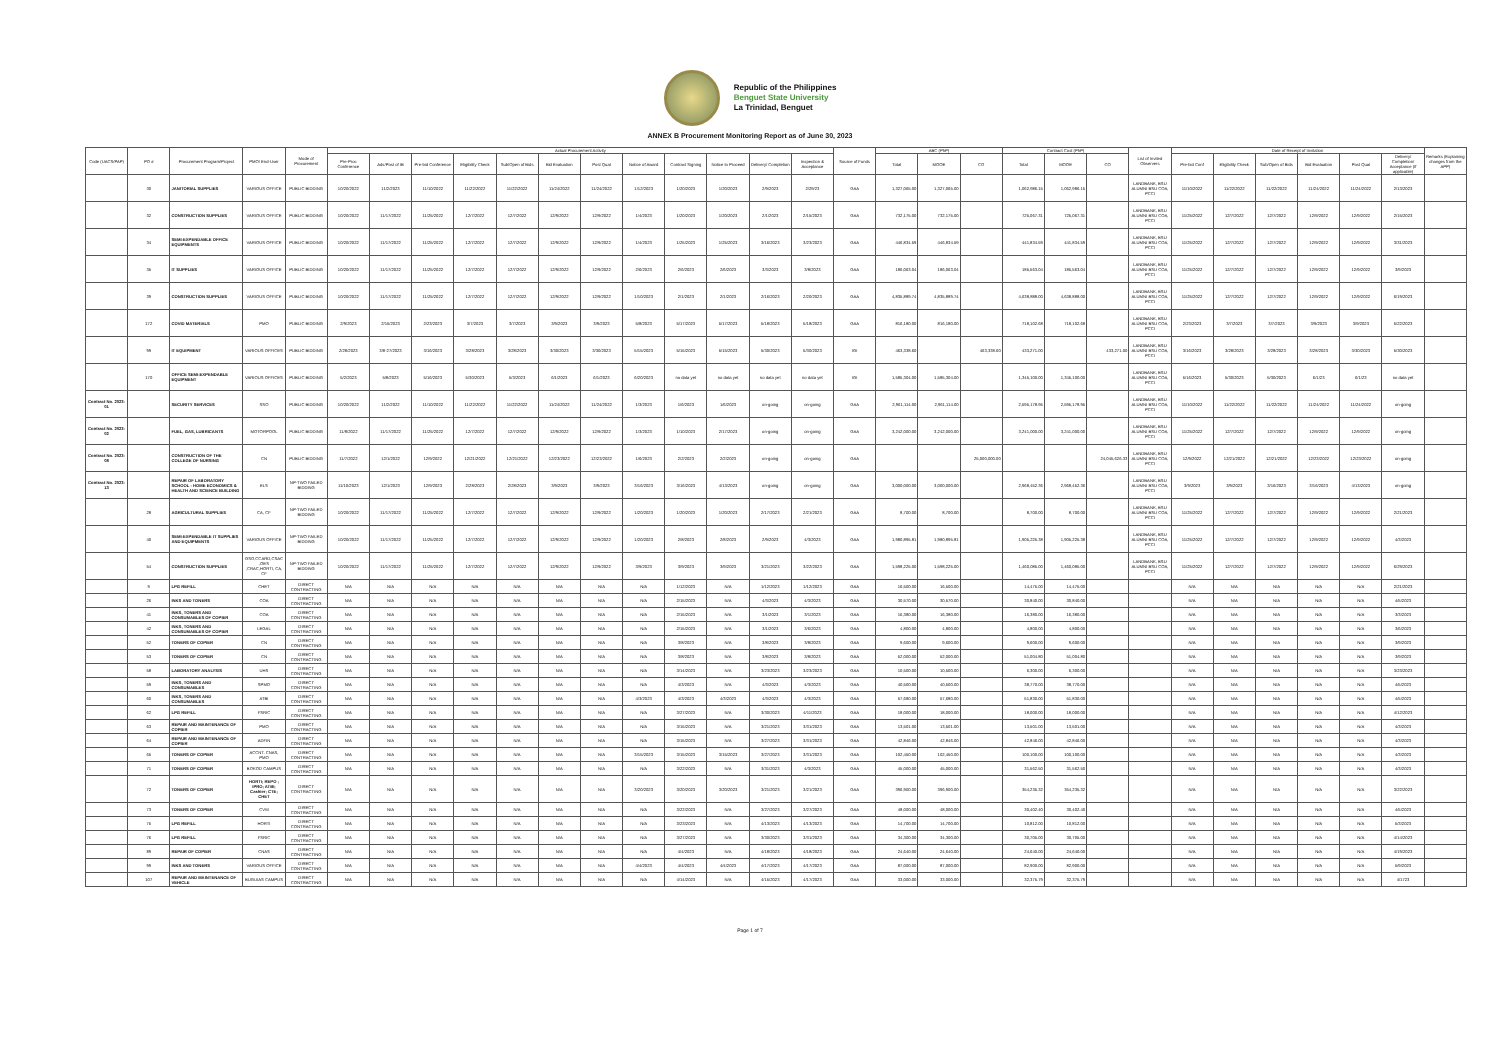Republic of the Philippines
Benguet State University
La Trinidad, Benguet
ANNEX B Procurement Monitoring Report as of June 30, 2023
| Code (UACS/PAP) | PO # | Procurement Program/Project | PMO/ End-User | Mode of Procurement | Actual Procurement Activity | | | | | | | | | | | | Source of Funds | ABC (PhP) | | | Contract Cost (PhP) | | | List of Invited Observers | Date of Receipt of Invitation | | | | | | Remarks (Explaining changes from the APP) |
| --- | --- | --- | --- | --- | --- | --- | --- | --- | --- | --- | --- | --- | --- | --- | --- | --- | --- | --- | --- | --- | --- | --- | --- | --- | --- | --- | --- | --- | --- | --- | --- |
| | | | | | Pre-Proc Conference | Ads/Post of IB | Pre-bid Conference | Eligibility Check | Sub/Open of Bids | Bid Evaluation | Post Qual | Notice of Award | Contract Signing | Notice to Proceed | Delivery/ Completion | Inspection & Acceptance | | Total | MOOE | CO | Total | MOOE | CO | | Pre-bid Conf | Eligibility Check | Sub/Open of Bids | Bid Evaluation | Post Qual | Delivery/ Completion/ Acceptance (If applicable) | |
| | 30 | JANITORIAL SUPPLIES | VARIOUS OFFICE | PUBLIC BIDDING | 10/20/2022 | 11/2/2023 | 11/10/2022 | 11/22/2022 | 11/22/2022 | 11/24/2022 | 11/24/2022 | 1/12/2023 | 1/20/2023 | 1/20/2023 | 2/9/2023 | 2/29/23 | GAA | 1,327,065.00 | 1,327,065.00 | | 1,062,986.15 | 1,062,986.15 | | LANDBANK, BSU ALUMNI BSU COA, PCCI | 11/10/2022 | 11/22/2022 | 11/22/2022 | 11/24/2022 | 11/24/2022 | 2/13/2023 | |
| | 32 | CONSTRUCTION SUPPLIES | VARIOUS OFFICE | PUBLIC BIDDING | 10/20/2022 | 11/17/2022 | 11/25/2022 | 12/7/2022 | 12/7/2022 | 12/9/2022 | 12/9/2022 | 1/4/2023 | 1/20/2023 | 1/20/2023 | 2/1/2023 | 2/15/2023 | GAA | 732,175.00 | 732,175.00 | | 725,067.31 | 725,067.31 | | LANDBANK, BSU ALUMNI BSU COA, PCCI | 11/25/2022 | 12/7/2022 | 12/7/2022 | 12/9/2022 | 12/9/2022 | 2/15/2023 | |
| | 34 | SEMI-EXPENDABLE OFFICE EQUIPMENTS | VARIOUS OFFICE | PUBLIC BIDDING | 10/20/2022 | 11/17/2022 | 11/25/2022 | 12/7/2022 | 12/7/2022 | 12/9/2022 | 12/9/2022 | 1/4/2023 | 1/25/2023 | 1/25/2023 | 3/16/2023 | 3/23/2023 | GAA | 446,834.59 | 446,834.59 | | 441,834.59 | 441,834.59 | | LANDBANK, BSU ALUMNI BSU COA, PCCI | 11/25/2022 | 12/7/2022 | 12/7/2022 | 12/9/2022 | 12/9/2022 | 3/31/2023 | |
| | 35 | IT SUPPLIES | VARIOUS OFFICE | PUBLIC BIDDING | 10/20/2022 | 11/17/2022 | 11/25/2022 | 12/7/2022 | 12/7/2022 | 12/9/2022 | 12/9/2022 | 2/6/2023 | 2/6/2023 | 2/6/2023 | 3/3/2023 | 3/8/2023 | GAA | 186,063.04 | 186,063.04 | | 185,563.04 | 185,563.04 | | LANDBANK, BSU ALUMNI BSU COA, PCCI | 11/25/2022 | 12/7/2022 | 12/7/2022 | 12/9/2022 | 12/9/2022 | 3/9/2023 | |
| | 39 | CONSTRUCTION SUPPLIES | VARIOUS OFFICE | PUBLIC BIDDING | 10/20/2022 | 11/17/2022 | 11/25/2022 | 12/7/2022 | 12/7/2022 | 12/9/2022 | 12/9/2022 | 1/10/2023 | 2/1/2023 | 2/1/2023 | 2/16/2023 | 2/20/2023 | GAA | 4,835,889.74 | 4,835,889.74 | | 4,638,888.00 | 4,638,888.00 | | LANDBANK, BSU ALUMNI BSU COA, PCCI | 11/25/2022 | 12/7/2022 | 12/7/2022 | 12/9/2022 | 12/9/2022 | 6/19/2023 | |
| | 172 | COVID MATERIALS | PMO | PUBLIC BIDDING | 2/9/2023 | 2/15/2023 | 2/23/2023 | 3/7/2023 | 3/7/2023 | 3/9/2023 | 3/9/2023 | 5/8/2023 | 5/17/2023 | 5/17/2023 | 5/18/2023 | 5/18/2023 | GAA | 816,180.00 | 816,180.00 | | 718,102.68 | 718,102.68 | | LANDBANK, BSU ALUMNI BSU COA, PCCI | 2/23/2023 | 3/7/2023 | 3/7/2023 | 3/9/2023 | 3/9/2023 | 5/22/2023 | |
| | 99 | IT EQUIPMENT | VARIOUS OFFICES | PUBLIC BIDDING | 2/28/2023 | 3/8-27/2023 | 3/16/2023 | 3/28/2023 | 3/28/2023 | 3/30/2023 | 3/30/2023 | 5/15/2023 | 5/15/2023 | 5/15/2023 | 5/30/2023 | 5/30/2023 | IGI | 463,338.60 | | 463,338.60 | 433,271.00 | | 433,271.00 | LANDBANK, BSU ALUMNI BSU COA, PCCI | 3/16/2023 | 3/28/2023 | 3/28/2023 | 3/28/2023 | 3/30/2023 | 5/30/2023 | |
| | 170 | OFFICE SEMI-EXPENDABLE EQUIPMENT | VARIOUS OFFICES | PUBLIC BIDDING | 5/2/2023 | 5/8/2023 | 5/16/2023 | 5/30/2023 | 5/3/2023 | 6/1/2023 | 6/1/2023 | 6/20/2023 | no data yet | no data yet | no data yet | no data yet | IGI | 1,585,304.00 | 1,585,304.00 | | 1,345,100.00 | 1,345,100.00 | | LANDBANK, BSU ALUMNI BSU COA, PCCI | 5/16/2023 | 5/30/2023 | 5/30/2023 | 6/1/23 | 6/1/23 | no data yet | |
| Contract No. 2023-01 | | SECURITY SERVICES | SSO | PUBLIC BIDDING | 10/20/2022 | 11/2/2022 | 11/10/2022 | 11/22/2022 | 11/22/2022 | 11/24/2022 | 11/24/2022 | 1/3/2023 | 1/6/2023 | 1/6/2023 | on-going | on-going | GAA | 2,961,114.00 | 2,961,114.00 | | 2,595,178.95 | 2,595,178.95 | | LANDBANK, BSU ALUMNI BSU COA, PCCI | 11/10/2022 | 11/22/2022 | 11/22/2022 | 11/24/2022 | 11/24/2022 | on-going | |
| Contract No. 2023-02 | | FUEL, GAS, LUBRICANTS | MOTORPOOL | PUBLIC BIDDING | 11/8/2022 | 11/17/2022 | 11/25/2022 | 12/7/2022 | 12/7/2022 | 12/9/2022 | 12/9/2022 | 1/3/2023 | 1/10/2023 | 2/17/2023 | on-going | on-going | GAA | 3,242,000.00 | 3,242,000.00 | | 3,241,000.00 | 3,241,000.00 | | LANDBANK, BSU ALUMNI BSU COA, PCCI | 11/25/2022 | 12/7/2022 | 12/7/2022 | 12/9/2022 | 12/9/2022 | on-going | |
| Contract No. 2023-08 | | CONSTRUCTION OF THE COLLEGE OF NURSING | CN | PUBLIC BIDDING | 11/7/2022 | 12/1/2022 | 12/9/2022 | 12/21/2022 | 12/21/2022 | 12/23/2022 | 12/23/2022 | 1/6/2023 | 2/2/2023 | 2/2/2023 | on-going | on-going | GAA | | | 25,000,000.00 | | | 24,045,626.33 | LANDBANK, BSU ALUMNI BSU COA, PCCI | 12/9/2022 | 12/21/2022 | 12/21/2022 | 12/23/2022 | 12/23/2022 | on-going | |
| Contract No. 2023-13 | | REPAIR OF LABORATORY SCHOOL - HOME ECONOMICS & HEALTH AND SCIENCE BUILDING | ELS | NP-TWO FAILED BIDDING | 11/10/2023 | 12/1/2023 | 12/9/2023 | 2/28/2023 | 2/28/2023 | 3/9/2023 | 3/9/2023 | 3/16/2023 | 3/16/2023 | 4/13/2023 | on-going | on-going | GAA | 3,000,000.00 | 3,000,000.00 | | 2,968,452.36 | 2,968,452.36 | | LANDBANK, BSU ALUMNI BSU COA, PCCI | 3/9/2023 | 3/9/2023 | 3/16/2023 | 3/16/2023 | 4/13/2023 | on-going | |
| | 28 | AGRICULTURAL SUPPLIES | CA, CF | NP-TWO FAILED BIDDING | 10/20/2022 | 11/17/2022 | 11/25/2022 | 12/7/2022 | 12/7/2022 | 12/9/2022 | 12/9/2022 | 1/20/2023 | 1/20/2023 | 1/20/2023 | 2/17/2023 | 2/21/2023 | GAA | 8,700.00 | 8,700.00 | | 8,700.00 | 8,700.00 | | LANDBANK, BSU ALUMNI BSU COA, PCCI | 11/25/2022 | 12/7/2022 | 12/7/2022 | 12/9/2022 | 12/9/2022 | 2/21/2023 | |
| | 40 | SEMI-EXPENDABLE IT SUPPLIES AND EQUIPMENTS | VARIOUS OFFICE | NP-TWO FAILED BIDDING | 10/20/2022 | 11/17/2022 | 11/25/2022 | 12/7/2022 | 12/7/2022 | 12/9/2022 | 12/9/2022 | 1/20/2023 | 2/8/2023 | 2/8/2023 | 2/9/2023 | 4/3/2023 | GAA | 1,980,895.81 | 1,980,895.81 | | 1,905,225.38 | 1,905,225.38 | | LANDBANK, BSU ALUMNI BSU COA, PCCI | 11/25/2022 | 12/7/2022 | 12/7/2022 | 12/9/2022 | 12/9/2022 | 4/3/2023 | |
| | 54 | CONSTRUCTION SUPPLIES | GSO,CCARD,CSAC ,OES ,CRAC,HORTI, CA, CF | NP-TWO FAILED BIDDING | 10/20/2022 | 11/17/2022 | 11/25/2022 | 12/7/2022 | 12/7/2022 | 12/9/2022 | 12/9/2022 | 3/9/2023 | 3/9/2023 | 3/9/2023 | 3/21/2023 | 3/22/2023 | GAA | 1,598,225.00 | 1,598,225.00 | | 1,460,085.00 | 1,460,085.00 | | LANDBANK, BSU ALUMNI BSU COA, PCCI | 11/25/2022 | 12/7/2022 | 12/7/2022 | 12/9/2022 | 12/9/2022 | 6/29/2023 | |
| | 9 | LPG REFILL | CHET | DIRECT CONTRACTING | N/A | N/A | N/A | N/A | N/A | N/A | N/A | N/A | 1/12/2023 | N/A | 1/12/2023 | 1/12/2023 | GAA | 16,500.00 | 16,500.00 | | 14,475.00 | 14,475.00 | | | N/A | N/A | N/A | N/A | N/A | 2/21/2023 | |
| | 26 | INKS AND TONERS | COA | DIRECT CONTRACTING | N/A | N/A | N/A | N/A | N/A | N/A | N/A | N/A | 2/15/2023 | N/A | 4/3/2023 | 4/3/2023 | GAA | 30,570.00 | 30,570.00 | | 30,840.00 | 30,840.00 | | | N/A | N/A | N/A | N/A | N/A | 4/5/2023 | |
| | 41 | INKS, TONERS AND CONSUMABLES OF COPIER | COA | DIRECT CONTRACTING | N/A | N/A | N/A | N/A | N/A | N/A | N/A | N/A | 2/15/2023 | N/A | 3/1/2023 | 3/1/2023 | GAA | 16,380.00 | 16,380.00 | | 16,380.00 | 16,380.00 | | | N/A | N/A | N/A | N/A | N/A | 3/3/2023 | |
| | 42 | INKS, TONERS AND CONSUMABLES OF COPIER | LEGAL | DIRECT CONTRACTING | N/A | N/A | N/A | N/A | N/A | N/A | N/A | N/A | 2/15/2023 | N/A | 3/1/2023 | 3/6/2023 | GAA | 4,800.00 | 4,800.00 | | 4,800.00 | 4,800.00 | | | N/A | N/A | N/A | N/A | N/A | 3/6/2023 | |
| | 52 | TONERS OF COPIER | CN | DIRECT CONTRACTING | N/A | N/A | N/A | N/A | N/A | N/A | N/A | N/A | 3/8/2023 | N/A | 3/8/2023 | 3/8/2023 | GAA | 9,600.00 | 9,600.00 | | 9,600.00 | 9,600.00 | | | N/A | N/A | N/A | N/A | N/A | 3/9/2023 | |
| | 53 | TONERS OF COPIER | CN | DIRECT CONTRACTING | N/A | N/A | N/A | N/A | N/A | N/A | N/A | N/A | 3/8/2023 | N/A | 3/8/2023 | 3/8/2023 | GAA | 52,000.00 | 52,000.00 | | 51,004.80 | 51,004.80 | | | N/A | N/A | N/A | N/A | N/A | 3/9/2023 | |
| | 58 | LABORATORY ANALYSIS | UHS | DIRECT CONTRACTING | N/A | N/A | N/A | N/A | N/A | N/A | N/A | N/A | 3/14/2023 | N/A | 3/23/2023 | 3/23/2023 | GAA | 10,500.00 | 10,500.00 | | 6,300.00 | 6,300.00 | | | N/A | N/A | N/A | N/A | N/A | 3/23/2023 | |
| | 59 | INKS, TONERS AND CONSUMABLES | SPMO | DIRECT CONTRACTING | N/A | N/A | N/A | N/A | N/A | N/A | N/A | N/A | 4/3/2023 | N/A | 4/3/2023 | 4/3/2023 | GAA | 40,500.00 | 40,500.00 | | 38,770.00 | 38,770.00 | | | N/A | N/A | N/A | N/A | N/A | 4/5/2023 | |
| | 60 | INKS, TONERS AND CONSUMABLES | ATBI | DIRECT CONTRACTING | N/A | N/A | N/A | N/A | N/A | N/A | N/A | 4/3/2023 | 4/3/2023 | 4/3/2023 | 4/3/2023 | 4/3/2023 | GAA | 57,680.00 | 57,680.00 | | 51,830.00 | 51,830.00 | | | N/A | N/A | N/A | N/A | N/A | 4/5/2023 | |
| | 62 | LPG REFILL | FSRIC | DIRECT CONTRACTING | N/A | N/A | N/A | N/A | N/A | N/A | N/A | N/A | 3/27/2023 | N/A | 3/30/2023 | 4/11/2023 | GAA | 18,000.00 | 18,000.00 | | 18,000.00 | 18,000.00 | | | N/A | N/A | N/A | N/A | N/A | 4/12/2023 | |
| | 63 | REPAIR AND MAINTENANCE OF COPIER | PMO | DIRECT CONTRACTING | N/A | N/A | N/A | N/A | N/A | N/A | N/A | N/A | 3/15/2023 | N/A | 3/21/2023 | 3/31/2023 | GAA | 13,501.00 | 13,501.00 | | 13,501.00 | 13,501.00 | | | N/A | N/A | N/A | N/A | N/A | 4/3/2023 | |
| | 64 | REPAIR AND MAINTENANCE OF COPIER | ADFIN | DIRECT CONTRACTING | N/A | N/A | N/A | N/A | N/A | N/A | N/A | N/A | 3/15/2023 | N/A | 3/27/2023 | 3/31/2023 | GAA | 42,846.00 | 42,846.00 | | 42,846.00 | 42,846.00 | | | N/A | N/A | N/A | N/A | N/A | 4/3/2023 | |
| | 65 | TONERS OF COPIER | ACCNT. CNAS, PMO | DIRECT CONTRACTING | N/A | N/A | N/A | N/A | N/A | N/A | N/A | 3/15/2023 | 3/15/2023 | 3/15/2023 | 3/27/2023 | 3/31/2023 | GAA | 102,450.00 | 102,450.00 | | 100,100.00 | 100,100.00 | | | N/A | N/A | N/A | N/A | N/A | 4/3/2023 | |
| | 71 | TONERS OF COPIER | BOKOD CAMPUS | DIRECT CONTRACTING | N/A | N/A | N/A | N/A | N/A | N/A | N/A | N/A | 3/22/2023 | N/A | 3/31/2023 | 4/3/2023 | GAA | 45,000.00 | 45,000.00 | | 31,562.50 | 31,562.50 | | | N/A | N/A | N/A | N/A | N/A | 4/3/2023 | |
| | 72 | TONERS OF COPIER | HORTI; REPO ; IPRO; ATBI; Cashier; CTE; CHET | DIRECT CONTRACTING | N/A | N/A | N/A | N/A | N/A | N/A | N/A | 3/20/2023 | 3/20/2023 | 3/20/2023 | 3/21/2023 | 3/21/2023 | GAA | 396,900.00 | 396,900.00 | | 354,235.32 | 354,235.32 | | | N/A | N/A | N/A | N/A | N/A | 3/22/2023 | |
| | 73 | TONERS OF COPIER | CVM | DIRECT CONTRACTING | N/A | N/A | N/A | N/A | N/A | N/A | N/A | N/A | 3/22/2023 | N/A | 3/27/2023 | 3/27/2023 | GAA | 48,000.00 | 48,000.00 | | 30,402.40 | 30,402.40 | | | N/A | N/A | N/A | N/A | N/A | 4/5/2023 | |
| | 75 | LPG REFILL | HORTI | DIRECT CONTRACTING | N/A | N/A | N/A | N/A | N/A | N/A | N/A | N/A | 3/23/2023 | N/A | 4/13/2023 | 4/13/2023 | GAA | 14,700.00 | 14,700.00 | | 10,812.00 | 10,812.00 | | | N/A | N/A | N/A | N/A | N/A | 5/3/2023 | |
| | 76 | LPG REFILL | FSRIC | DIRECT CONTRACTING | N/A | N/A | N/A | N/A | N/A | N/A | N/A | N/A | 3/27/2023 | N/A | 3/30/2023 | 3/31/2023 | GAA | 34,300.00 | 34,300.00 | | 30,705.00 | 30,705.00 | | | N/A | N/A | N/A | N/A | N/A | 4/14/2023 | |
| | 89 | REPAIR OF COPIER | CNAS | DIRECT CONTRACTING | N/A | N/A | N/A | N/A | N/A | N/A | N/A | N/A | 4/4/2023 | N/A | 4/18/2023 | 4/18/2023 | GAA | 24,640.00 | 24,640.00 | | 24,640.00 | 24,640.00 | | | N/A | N/A | N/A | N/A | N/A | 4/19/2023 | |
| | 99 | INKS AND TONERS | VARIOUS OFFICE | DIRECT CONTRACTING | N/A | N/A | N/A | N/A | N/A | N/A | N/A | 4/4/2023 | 4/4/2023 | 4/4/2023 | 4/17/2023 | 4/17/2023 | GAA | 87,000.00 | 87,000.00 | | 82,900.00 | 82,900.00 | | | N/A | N/A | N/A | N/A | N/A | 5/9/2023 | |
| | 107 | REPAIR AND MAINTENANCE OF VEHICLE | BUGUIAS CAMPUS | DIRECT CONTRACTING | N/A | N/A | N/A | N/A | N/A | N/A | N/A | N/A | 4/14/2023 | N/A | 4/15/2023 | 4/17/2023 | GAA | 33,000.00 | 33,000.00 | | 32,375.79 | 32,375.79 | | | N/A | N/A | N/A | N/A | N/A | 4/1723 | |
Page 1 of 7